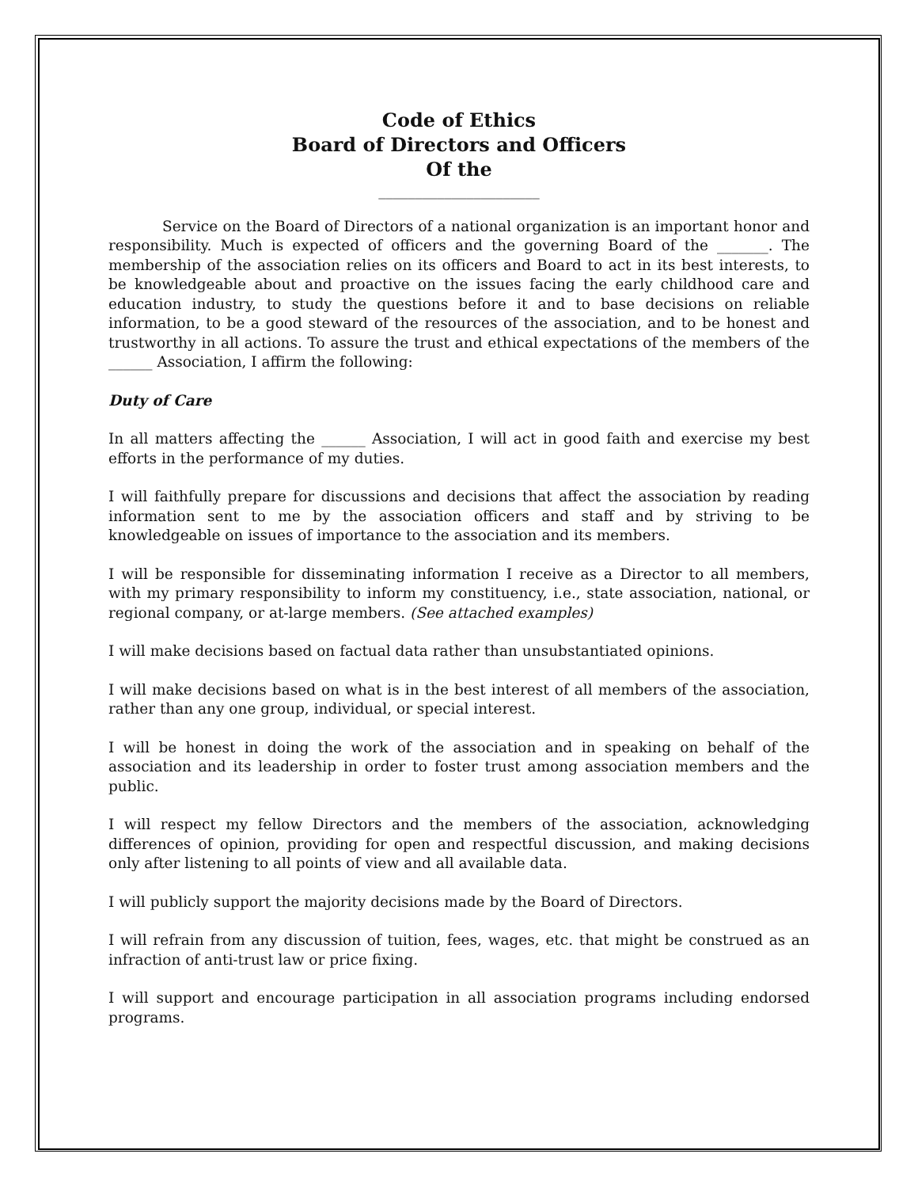Code of Ethics
Board of Directors and Officers
Of the
______________________
Service on the Board of Directors of a national organization is an important honor and responsibility. Much is expected of officers and the governing Board of the _______. The membership of the association relies on its officers and Board to act in its best interests, to be knowledgeable about and proactive on the issues facing the early childhood care and education industry, to study the questions before it and to base decisions on reliable information, to be a good steward of the resources of the association, and to be honest and trustworthy in all actions. To assure the trust and ethical expectations of the members of the ______ Association, I affirm the following:
Duty of Care
In all matters affecting the ______ Association, I will act in good faith and exercise my best efforts in the performance of my duties.
I will faithfully prepare for discussions and decisions that affect the association by reading information sent to me by the association officers and staff and by striving to be knowledgeable on issues of importance to the association and its members.
I will be responsible for disseminating information I receive as a Director to all members, with my primary responsibility to inform my constituency, i.e., state association, national, or regional company, or at-large members. (See attached examples)
I will make decisions based on factual data rather than unsubstantiated opinions.
I will make decisions based on what is in the best interest of all members of the association, rather than any one group, individual, or special interest.
I will be honest in doing the work of the association and in speaking on behalf of the association and its leadership in order to foster trust among association members and the public.
I will respect my fellow Directors and the members of the association, acknowledging differences of opinion, providing for open and respectful discussion, and making decisions only after listening to all points of view and all available data.
I will publicly support the majority decisions made by the Board of Directors.
I will refrain from any discussion of tuition, fees, wages, etc. that might be construed as an infraction of anti-trust law or price fixing.
I will support and encourage participation in all association programs including endorsed programs.